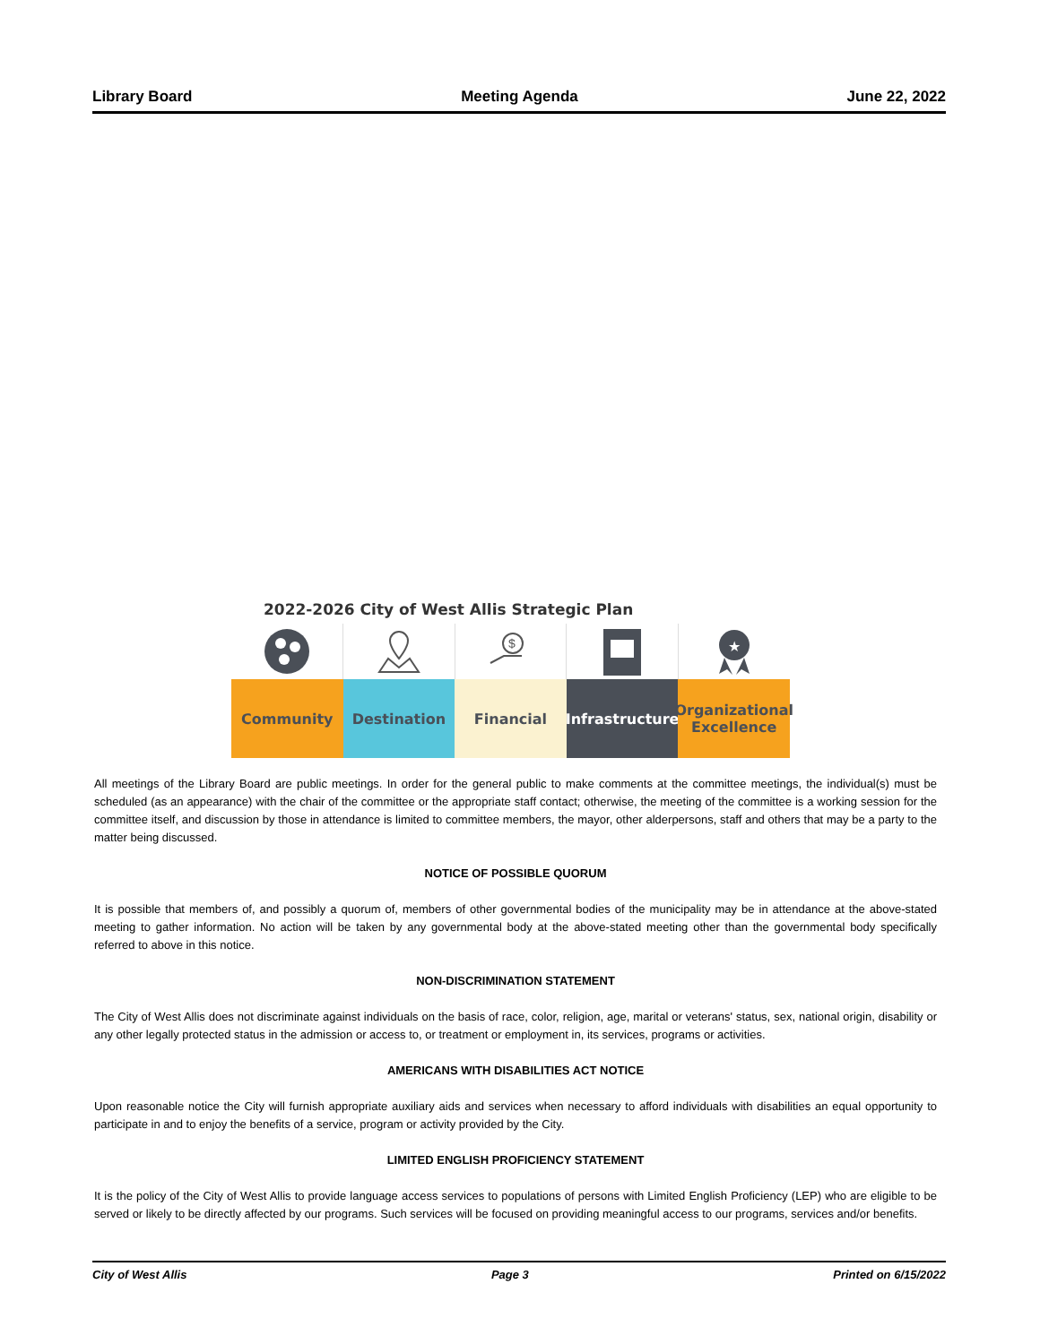Library Board Meeting Agenda June 22, 2022
2022-2026 City of West Allis Strategic Plan
$
★
Community Destination Financial Infrastructure
Organizational Excellence
All meetings of the Library Board are public meetings. In order for the general public to make comments at the committee meetings, the individual(s) must be scheduled (as an appearance) with the chair of the committee or the appropriate staff contact; otherwise, the meeting of the committee is a working session for the committee itself, and discussion by those in attendance is limited to committee members, the mayor, other alderpersons, staff and others that may be a party to the matter being discussed.
NOTICE OF POSSIBLE QUORUM
It is possible that members of, and possibly a quorum of, members of other governmental bodies of the municipality may be in attendance at the above-stated meeting to gather information. No action will be taken by any governmental body at the above-stated meeting other than the governmental body specifically referred to above in this notice.
NON-DISCRIMINATION STATEMENT
The City of West Allis does not discriminate against individuals on the basis of race, color, religion, age, marital or veterans' status, sex, national origin, disability or any other legally protected status in the admission or access to, or treatment or employment in, its services, programs or activities.
AMERICANS WITH DISABILITIES ACT NOTICE
Upon reasonable notice the City will furnish appropriate auxiliary aids and services when necessary to afford individuals with disabilities an equal opportunity to participate in and to enjoy the benefits of a service, program or activity provided by the City.
LIMITED ENGLISH PROFICIENCY STATEMENT
It is the policy of the City of West Allis to provide language access services to populations of persons with Limited English Proficiency (LEP) who are eligible to be served or likely to be directly affected by our programs. Such services will be focused on providing meaningful access to our programs, services and/or benefits.
City of West Allis Page 3 Printed on 6/15/2022